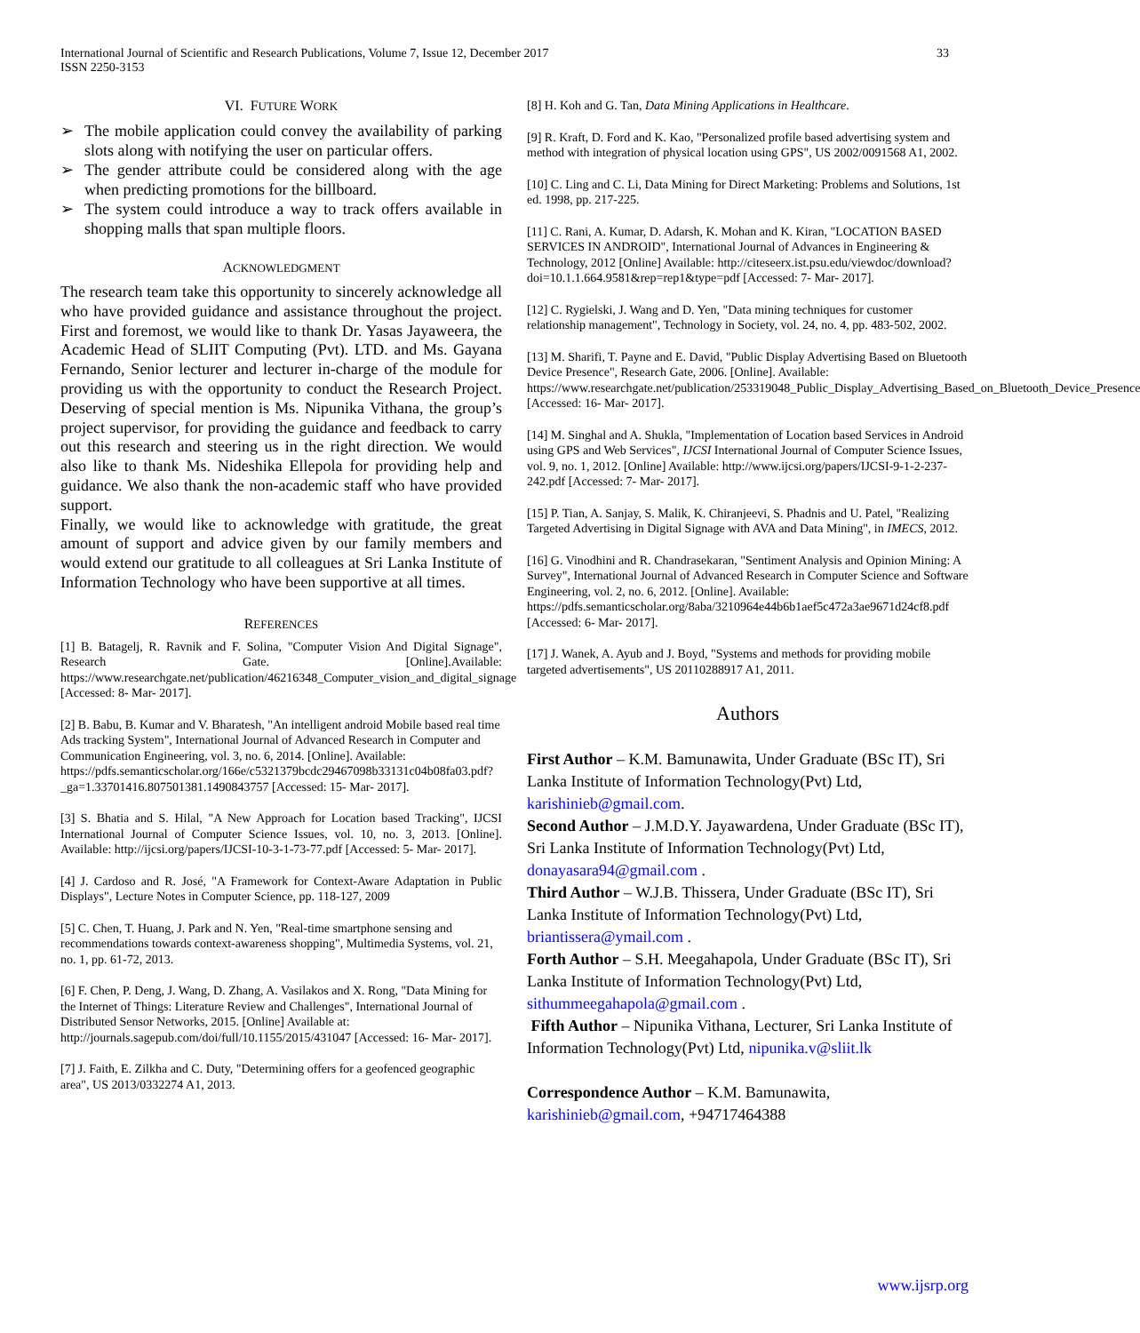International Journal of Scientific and Research Publications, Volume 7, Issue 12, December 2017
ISSN 2250-3153
33
VI. FUTURE WORK
➢ The mobile application could convey the availability of parking slots along with notifying the user on particular offers.
➢ The gender attribute could be considered along with the age when predicting promotions for the billboard.
➢ The system could introduce a way to track offers available in shopping malls that span multiple floors.
ACKNOWLEDGMENT
The research team take this opportunity to sincerely acknowledge all who have provided guidance and assistance throughout the project. First and foremost, we would like to thank Dr. Yasas Jayaweera, the Academic Head of SLIIT Computing (Pvt). LTD. and Ms. Gayana Fernando, Senior lecturer and lecturer in-charge of the module for providing us with the opportunity to conduct the Research Project. Deserving of special mention is Ms. Nipunika Vithana, the group’s project supervisor, for providing the guidance and feedback to carry out this research and steering us in the right direction. We would also like to thank Ms. Nideshika Ellepola for providing help and guidance. We also thank the non-academic staff who have provided support.
Finally, we would like to acknowledge with gratitude, the great amount of support and advice given by our family members and would extend our gratitude to all colleagues at Sri Lanka Institute of Information Technology who have been supportive at all times.
REFERENCES
[1] B. Batagelj, R. Ravnik and F. Solina, "Computer Vision And Digital Signage", Research Gate. [Online].Available: https://www.researchgate.net/publication/46216348_Computer_vision_and_digital_signage [Accessed: 8- Mar- 2017].
[2] B. Babu, B. Kumar and V. Bharatesh, "An intelligent android Mobile based real time Ads tracking System", International Journal of Advanced Research in Computer and Communication Engineering, vol. 3, no. 6, 2014. [Online]. Available: https://pdfs.semanticscholar.org/166e/c5321379bcdc29467098b33131c04b08fa03.pdf?_ga=1.33701416.807501381.1490843757 [Accessed: 15- Mar- 2017].
[3] S. Bhatia and S. Hilal, "A New Approach for Location based Tracking", IJCSI International Journal of Computer Science Issues, vol. 10, no. 3, 2013. [Online]. Available: http://ijcsi.org/papers/IJCSI-10-3-1-73-77.pdf [Accessed: 5- Mar- 2017].
[4] J. Cardoso and R. José, "A Framework for Context-Aware Adaptation in Public Displays", Lecture Notes in Computer Science, pp. 118-127, 2009
[5] C. Chen, T. Huang, J. Park and N. Yen, "Real-time smartphone sensing and recommendations towards context-awareness shopping", Multimedia Systems, vol. 21, no. 1, pp. 61-72, 2013.
[6] F. Chen, P. Deng, J. Wang, D. Zhang, A. Vasilakos and X. Rong, "Data Mining for the Internet of Things: Literature Review and Challenges", International Journal of Distributed Sensor Networks, 2015. [Online] Available at: http://journals.sagepub.com/doi/full/10.1155/2015/431047 [Accessed: 16- Mar- 2017].
[7] J. Faith, E. Zilkha and C. Duty, "Determining offers for a geofenced geographic area", US 2013/0332274 A1, 2013.
[8] H. Koh and G. Tan, Data Mining Applications in Healthcare.
[9] R. Kraft, D. Ford and K. Kao, "Personalized profile based advertising system and method with integration of physical location using GPS", US 2002/0091568 A1, 2002.
[10] C. Ling and C. Li, Data Mining for Direct Marketing: Problems and Solutions, 1st ed. 1998, pp. 217-225.
[11] C. Rani, A. Kumar, D. Adarsh, K. Mohan and K. Kiran, "LOCATION BASED SERVICES IN ANDROID", International Journal of Advances in Engineering & Technology, 2012 [Online] Available: http://citeseerx.ist.psu.edu/viewdoc/download?doi=10.1.1.664.9581&rep=rep1&type=pdf [Accessed: 7- Mar- 2017].
[12] C. Rygielski, J. Wang and D. Yen, "Data mining techniques for customer relationship management", Technology in Society, vol. 24, no. 4, pp. 483-502, 2002.
[13] M. Sharifi, T. Payne and E. David, "Public Display Advertising Based on Bluetooth Device Presence", Research Gate, 2006. [Online]. Available: https://www.researchgate.net/publication/253319048_Public_Display_Advertising_Based_on_Bluetooth_Device_Presence [Accessed: 16- Mar- 2017].
[14] M. Singhal and A. Shukla, "Implementation of Location based Services in Android using GPS and Web Services", IJCSI International Journal of Computer Science Issues, vol. 9, no. 1, 2012. [Online] Available: http://www.ijcsi.org/papers/IJCSI-9-1-2-237-242.pdf [Accessed: 7- Mar- 2017].
[15] P. Tian, A. Sanjay, S. Malik, K. Chiranjeevi, S. Phadnis and U. Patel, "Realizing Targeted Advertising in Digital Signage with AVA and Data Mining", in IMECS, 2012.
[16] G. Vinodhini and R. Chandrasekaran, "Sentiment Analysis and Opinion Mining: A Survey", International Journal of Advanced Research in Computer Science and Software Engineering, vol. 2, no. 6, 2012. [Online]. Available: https://pdfs.semanticscholar.org/8aba/3210964e44b6b1aef5c472a3ae9671d24cf8.pdf [Accessed: 6- Mar- 2017].
[17] J. Wanek, A. Ayub and J. Boyd, "Systems and methods for providing mobile targeted advertisements", US 20110288917 A1, 2011.
Authors
First Author – K.M. Bamunawita, Under Graduate (BSc IT), Sri Lanka Institute of Information Technology(Pvt) Ltd, karishinieb@gmail.com.
Second Author – J.M.D.Y. Jayawardena, Under Graduate (BSc IT), Sri Lanka Institute of Information Technology(Pvt) Ltd, donayasara94@gmail.com .
Third Author – W.J.B. Thissera, Under Graduate (BSc IT), Sri Lanka Institute of Information Technology(Pvt) Ltd, briantissera@ymail.com .
Forth Author – S.H. Meegahapola, Under Graduate (BSc IT), Sri Lanka Institute of Information Technology(Pvt) Ltd, sithummeegahapola@gmail.com .
Fifth Author – Nipunika Vithana, Lecturer, Sri Lanka Institute of Information Technology(Pvt) Ltd, nipunika.v@sliit.lk
Correspondence Author – K.M. Bamunawita, karishinieb@gmail.com, +94717464388
www.ijsrp.org